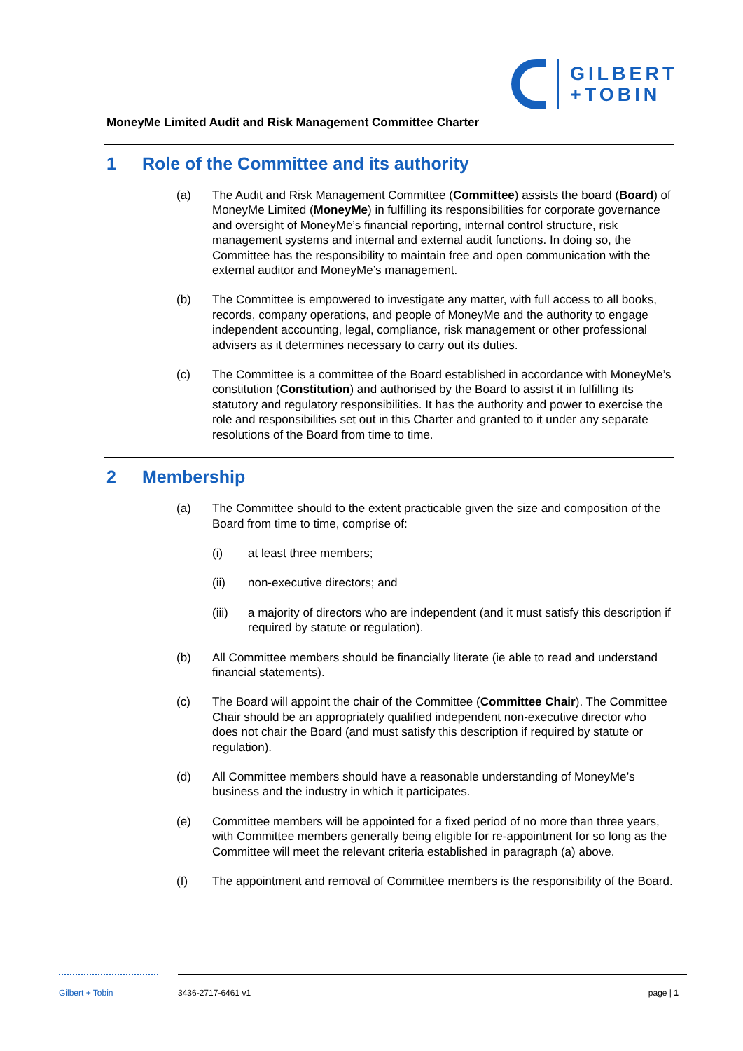GILBERT
+TOBIN
MoneyMe Limited Audit and Risk Management Committee Charter
1 Role of the Committee and its authority
(a) The Audit and Risk Management Committee (Committee) assists the board (Board) of MoneyMe Limited (MoneyMe) in fulfilling its responsibilities for corporate governance and oversight of MoneyMe’s financial reporting, internal control structure, risk management systems and internal and external audit functions. In doing so, the Committee has the responsibility to maintain free and open communication with the external auditor and MoneyMe’s management.
(b) The Committee is empowered to investigate any matter, with full access to all books, records, company operations, and people of MoneyMe and the authority to engage independent accounting, legal, compliance, risk management or other professional advisers as it determines necessary to carry out its duties.
(c) The Committee is a committee of the Board established in accordance with MoneyMe’s constitution (Constitution) and authorised by the Board to assist it in fulfilling its statutory and regulatory responsibilities. It has the authority and power to exercise the role and responsibilities set out in this Charter and granted to it under any separate resolutions of the Board from time to time.
2 Membership
(a) The Committee should to the extent practicable given the size and composition of the Board from time to time, comprise of:
(i) at least three members;
(ii) non-executive directors; and
(iii) a majority of directors who are independent (and it must satisfy this description if required by statute or regulation).
(b) All Committee members should be financially literate (ie able to read and understand financial statements).
(c) The Board will appoint the chair of the Committee (Committee Chair). The Committee Chair should be an appropriately qualified independent non-executive director who does not chair the Board (and must satisfy this description if required by statute or regulation).
(d) All Committee members should have a reasonable understanding of MoneyMe’s business and the industry in which it participates.
(e) Committee members will be appointed for a fixed period of no more than three years, with Committee members generally being eligible for re-appointment for so long as the Committee will meet the relevant criteria established in paragraph (a) above.
(f) The appointment and removal of Committee members is the responsibility of the Board.
Gilbert + Tobin 3436-2717-6461 v1 page | 1